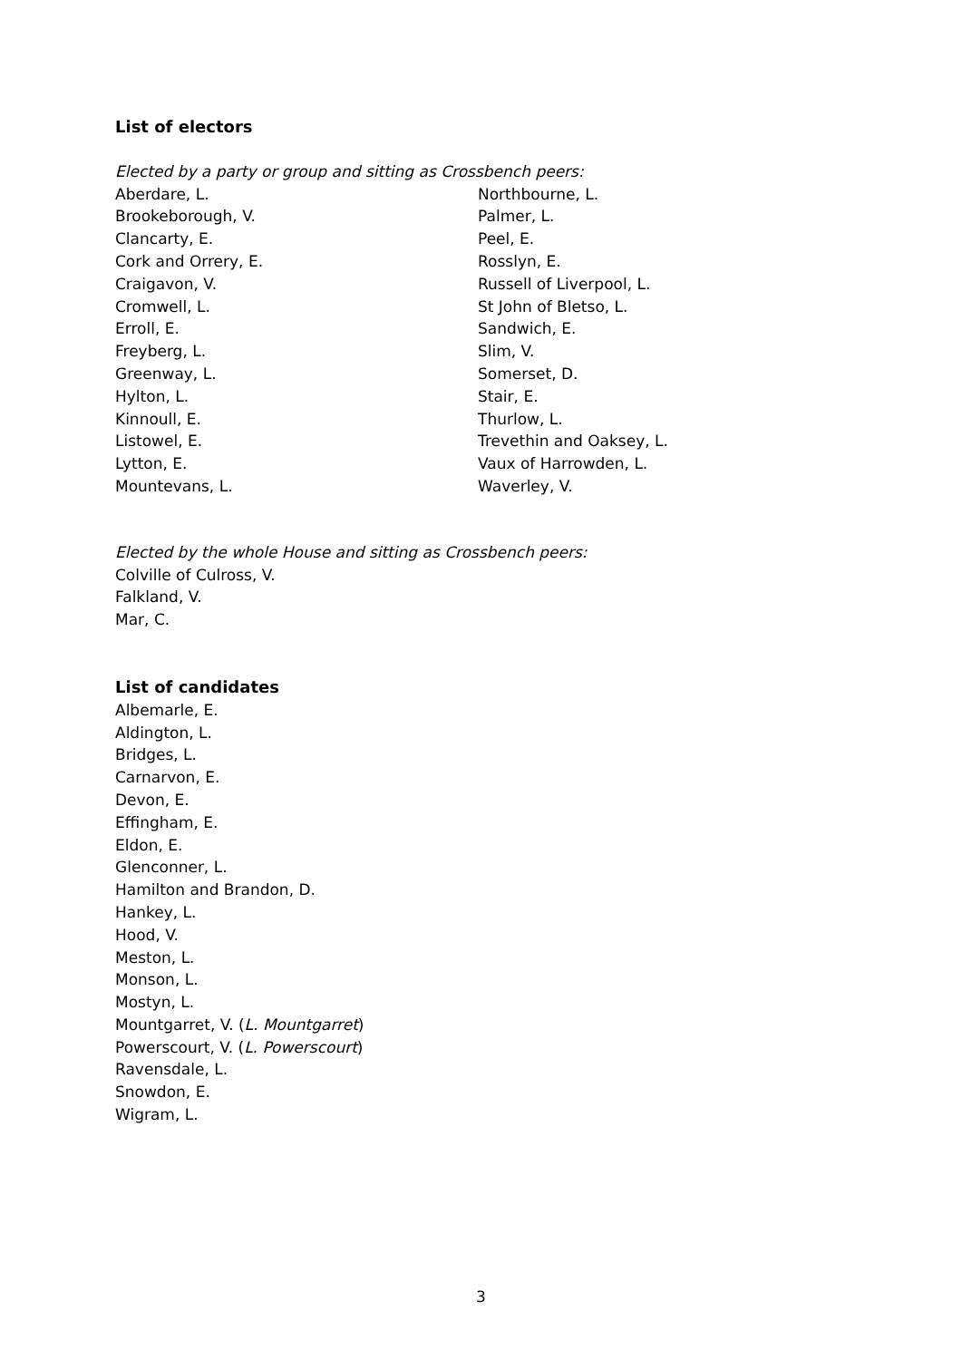List of electors
Elected by a party or group and sitting as Crossbench peers:
Aberdare, L.
Brookeborough, V.
Clancarty, E.
Cork and Orrery, E.
Craigavon, V.
Cromwell, L.
Erroll, E.
Freyberg, L.
Greenway, L.
Hylton, L.
Kinnoull, E.
Listowel, E.
Lytton, E.
Mountevans, L.
Northbourne, L.
Palmer, L.
Peel, E.
Rosslyn, E.
Russell of Liverpool, L.
St John of Bletso, L.
Sandwich, E.
Slim, V.
Somerset, D.
Stair, E.
Thurlow, L.
Trevethin and Oaksey, L.
Vaux of Harrowden, L.
Waverley, V.
Elected by the whole House and sitting as Crossbench peers:
Colville of Culross, V.
Falkland, V.
Mar, C.
List of candidates
Albemarle, E.
Aldington, L.
Bridges, L.
Carnarvon, E.
Devon, E.
Effingham, E.
Eldon, E.
Glenconner, L.
Hamilton and Brandon, D.
Hankey, L.
Hood, V.
Meston, L.
Monson, L.
Mostyn, L.
Mountgarret, V. (L. Mountgarret)
Powerscourt, V. (L. Powerscourt)
Ravensdale, L.
Snowdon, E.
Wigram, L.
3